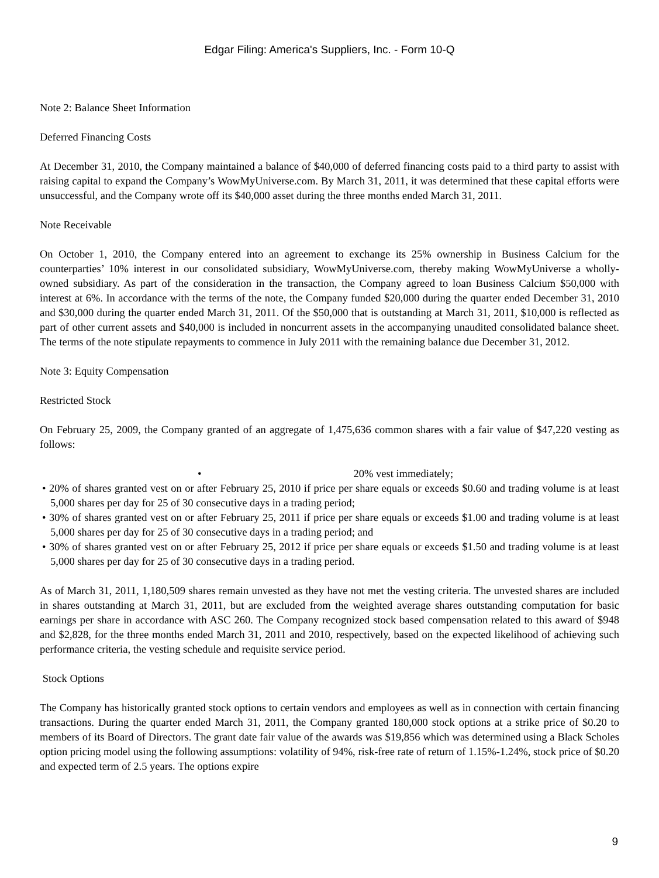Edgar Filing: America's Suppliers, Inc. - Form 10-Q
Note 2: Balance Sheet Information
Deferred Financing Costs
At December 31, 2010, the Company maintained a balance of $40,000 of deferred financing costs paid to a third party to assist with raising capital to expand the Company’s WowMyUniverse.com. By March 31, 2011, it was determined that these capital efforts were unsuccessful, and the Company wrote off its $40,000 asset during the three months ended March 31, 2011.
Note Receivable
On October 1, 2010, the Company entered into an agreement to exchange its 25% ownership in Business Calcium for the counterparties’ 10% interest in our consolidated subsidiary, WowMyUniverse.com, thereby making WowMyUniverse a wholly-owned subsidiary. As part of the consideration in the transaction, the Company agreed to loan Business Calcium $50,000 with interest at 6%. In accordance with the terms of the note, the Company funded $20,000 during the quarter ended December 31, 2010 and $30,000 during the quarter ended March 31, 2011. Of the $50,000 that is outstanding at March 31, 2011, $10,000 is reflected as part of other current assets and $40,000 is included in noncurrent assets in the accompanying unaudited consolidated balance sheet. The terms of the note stipulate repayments to commence in July 2011 with the remaining balance due December 31, 2012.
Note 3: Equity Compensation
Restricted Stock
On February 25, 2009, the Company granted of an aggregate of 1,475,636 common shares with a fair value of $47,220 vesting as follows:
• 20% vest immediately;
• 20% of shares granted vest on or after February 25, 2010 if price per share equals or exceeds $0.60 and trading volume is at least 5,000 shares per day for 25 of 30 consecutive days in a trading period;
• 30% of shares granted vest on or after February 25, 2011 if price per share equals or exceeds $1.00 and trading volume is at least 5,000 shares per day for 25 of 30 consecutive days in a trading period; and
• 30% of shares granted vest on or after February 25, 2012 if price per share equals or exceeds $1.50 and trading volume is at least 5,000 shares per day for 25 of 30 consecutive days in a trading period.
As of March 31, 2011, 1,180,509 shares remain unvested as they have not met the vesting criteria. The unvested shares are included in shares outstanding at March 31, 2011, but are excluded from the weighted average shares outstanding computation for basic earnings per share in accordance with ASC 260. The Company recognized stock based compensation related to this award of $948 and $2,828, for the three months ended March 31, 2011 and 2010, respectively, based on the expected likelihood of achieving such performance criteria, the vesting schedule and requisite service period.
Stock Options
The Company has historically granted stock options to certain vendors and employees as well as in connection with certain financing transactions. During the quarter ended March 31, 2011, the Company granted 180,000 stock options at a strike price of $0.20 to members of its Board of Directors. The grant date fair value of the awards was $19,856 which was determined using a Black Scholes option pricing model using the following assumptions: volatility of 94%, risk-free rate of return of 1.15%-1.24%, stock price of $0.20 and expected term of 2.5 years. The options expire
9